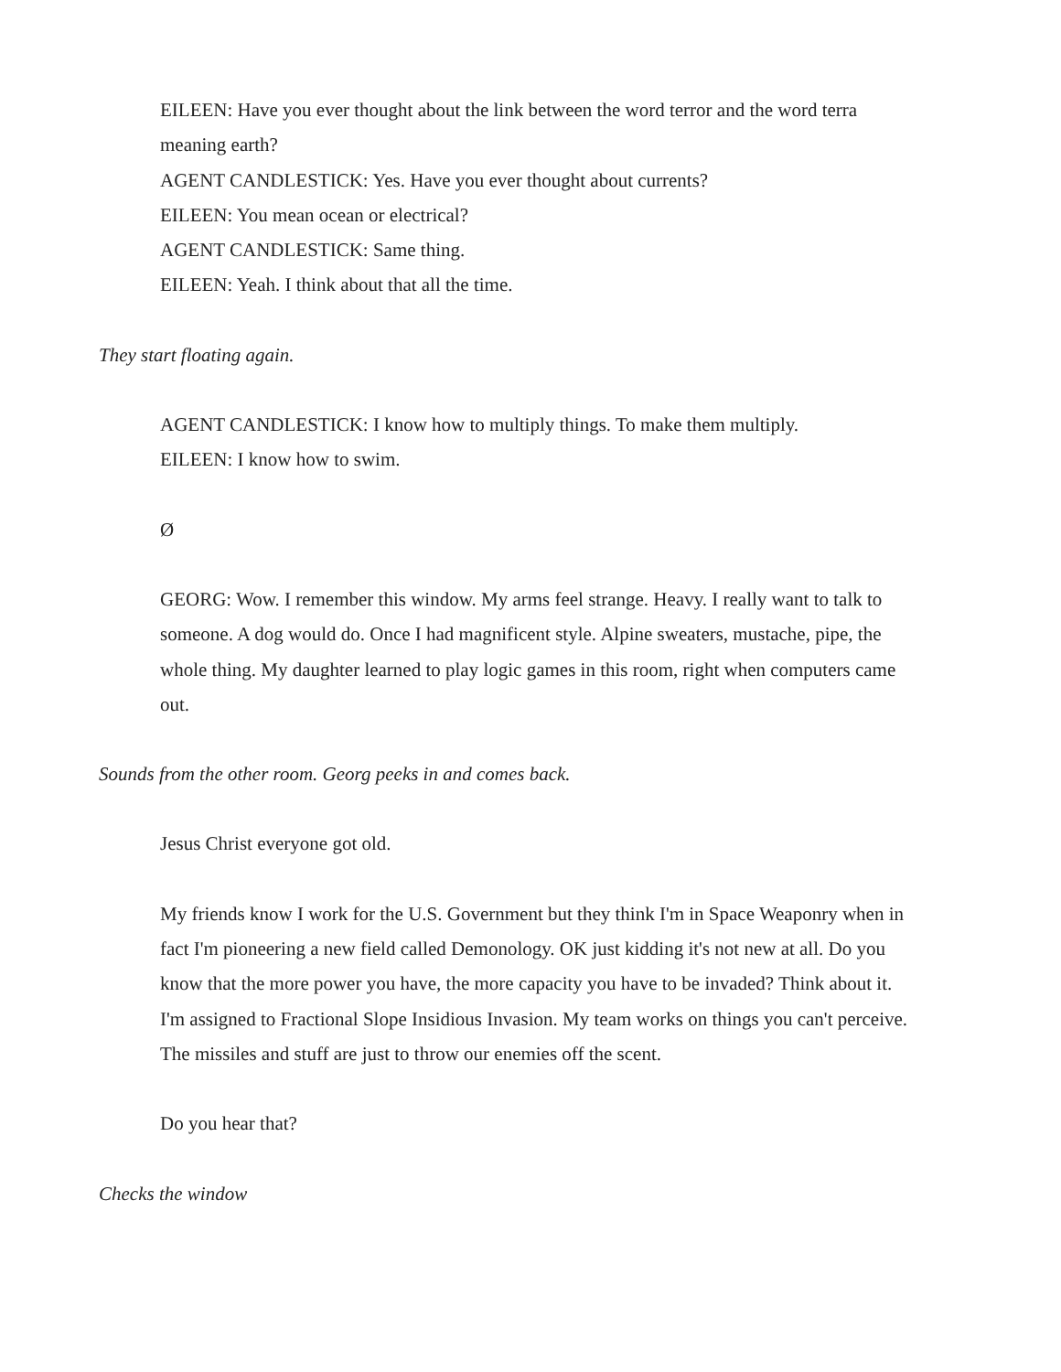EILEEN: Have you ever thought about the link between the word terror and the word terra meaning earth?
AGENT CANDLESTICK: Yes. Have you ever thought about currents?
EILEEN: You mean ocean or electrical?
AGENT CANDLESTICK: Same thing.
EILEEN: Yeah. I think about that all the time.
They start floating again.
AGENT CANDLESTICK: I know how to multiply things. To make them multiply.
EILEEN: I know how to swim.
Ø
GEORG: Wow. I remember this window. My arms feel strange. Heavy. I really want to talk to someone. A dog would do. Once I had magnificent style. Alpine sweaters, mustache, pipe, the whole thing. My daughter learned to play logic games in this room, right when computers came out.
Sounds from the other room. Georg peeks in and comes back.
Jesus Christ everyone got old.
My friends know I work for the U.S. Government but they think I'm in Space Weaponry when in fact I'm pioneering a new field called Demonology. OK just kidding it's not new at all. Do you know that the more power you have, the more capacity you have to be invaded? Think about it. I'm assigned to Fractional Slope Insidious Invasion. My team works on things you can't perceive. The missiles and stuff are just to throw our enemies off the scent.
Do you hear that?
Checks the window